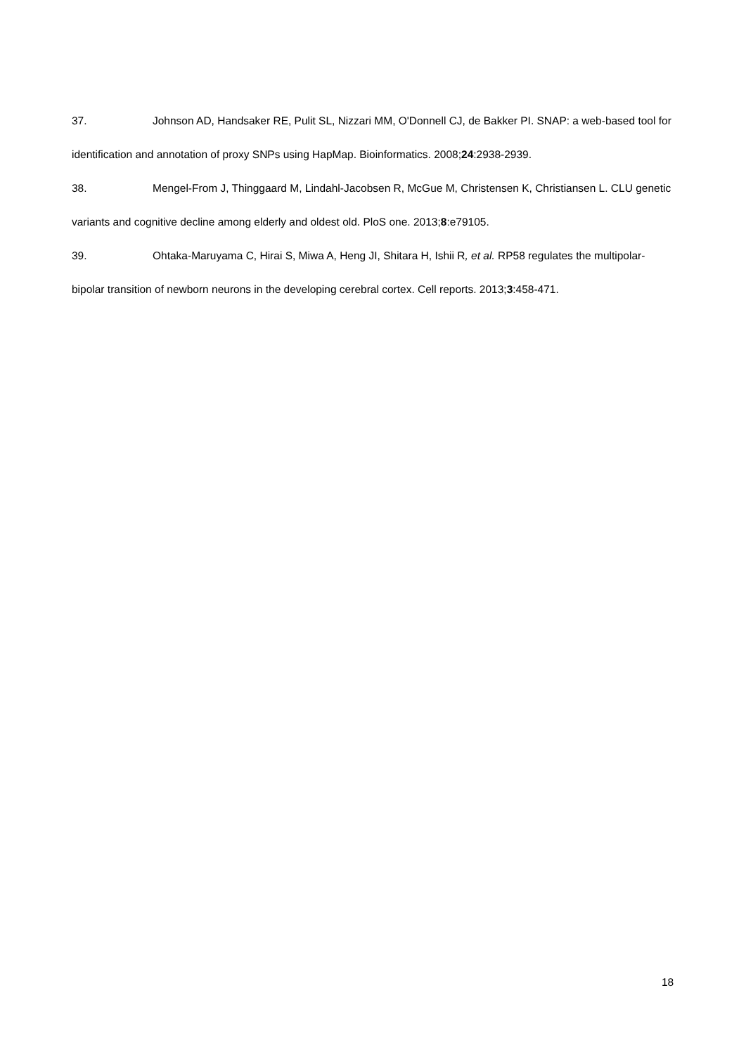37. Johnson AD, Handsaker RE, Pulit SL, Nizzari MM, O'Donnell CJ, de Bakker PI. SNAP: a web-based tool for identification and annotation of proxy SNPs using HapMap. Bioinformatics. 2008;24:2938-2939.
38. Mengel-From J, Thinggaard M, Lindahl-Jacobsen R, McGue M, Christensen K, Christiansen L. CLU genetic variants and cognitive decline among elderly and oldest old. PloS one. 2013;8:e79105.
39. Ohtaka-Maruyama C, Hirai S, Miwa A, Heng JI, Shitara H, Ishii R, et al. RP58 regulates the multipolar-bipolar transition of newborn neurons in the developing cerebral cortex. Cell reports. 2013;3:458-471.
18